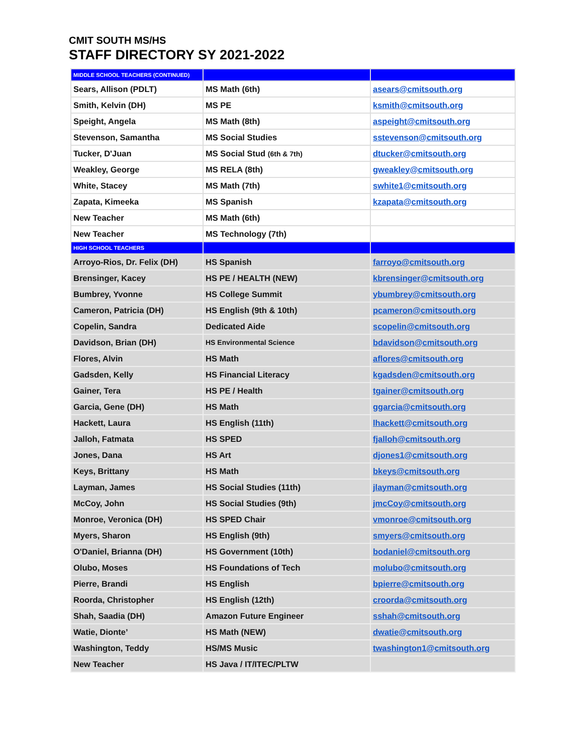CMIT SOUTH MS/HS
STAFF DIRECTORY SY 2021-2022
| MIDDLE SCHOOL TEACHERS (CONTINUED) | | |
| --- | --- | --- |
| Sears, Allison (PDLT) | MS Math (6th) | asears@cmitsouth.org |
| Smith, Kelvin (DH) | MS PE | ksmith@cmitsouth.org |
| Speight, Angela | MS Math (8th) | aspeight@cmitsouth.org |
| Stevenson, Samantha | MS Social Studies | sstevenson@cmitsouth.org |
| Tucker, D'Juan | MS Social Stud (6th & 7th) | dtucker@cmitsouth.org |
| Weakley, George | MS RELA (8th) | gweakley@cmitsouth.org |
| White, Stacey | MS Math (7th) | swhite1@cmitsouth.org |
| Zapata, Kimeeka | MS Spanish | kzapata@cmitsouth.org |
| New Teacher | MS Math (6th) | |
| New Teacher | MS Technology (7th) | |
| HIGH SCHOOL TEACHERS | | |
| Arroyo-Rios, Dr. Felix (DH) | HS Spanish | farroyo@cmitsouth.org |
| Brensinger, Kacey | HS PE / HEALTH (NEW) | kbrensinger@cmitsouth.org |
| Bumbrey, Yvonne | HS College Summit | ybumbrey@cmitsouth.org |
| Cameron, Patricia (DH) | HS English (9th & 10th) | pcameron@cmitsouth.org |
| Copelin, Sandra | Dedicated Aide | scopelin@cmitsouth.org |
| Davidson, Brian (DH) | HS Environmental Science | bdavidson@cmitsouth.org |
| Flores, Alvin | HS Math | aflores@cmitsouth.org |
| Gadsden, Kelly | HS Financial Literacy | kgadsden@cmitsouth.org |
| Gainer, Tera | HS PE / Health | tgainer@cmitsouth.org |
| Garcia, Gene (DH) | HS Math | ggarcia@cmitsouth.org |
| Hackett, Laura | HS English (11th) | lhackett@cmitsouth.org |
| Jalloh, Fatmata | HS SPED | fjalloh@cmitsouth.org |
| Jones, Dana | HS Art | djones1@cmitsouth.org |
| Keys, Brittany | HS Math | bkeys@cmitsouth.org |
| Layman, James | HS Social Studies (11th) | jlayman@cmitsouth.org |
| McCoy, John | HS Social Studies (9th) | jmcCoy@cmitsouth.org |
| Monroe, Veronica (DH) | HS SPED Chair | vmonroe@cmitsouth.org |
| Myers, Sharon | HS English (9th) | smyers@cmitsouth.org |
| O'Daniel, Brianna (DH) | HS Government (10th) | bodaniel@cmitsouth.org |
| Olubo, Moses | HS Foundations of Tech | molubo@cmitsouth.org |
| Pierre, Brandi | HS English | bpierre@cmitsouth.org |
| Roorda, Christopher | HS English (12th) | croorda@cmitsouth.org |
| Shah, Saadia (DH) | Amazon Future Engineer | sshah@cmitsouth.org |
| Watie, Dionte’ | HS Math (NEW) | dwatie@cmitsouth.org |
| Washington, Teddy | HS/MS Music | twashington1@cmitsouth.org |
| New Teacher | HS Java / IT/ITEC/PLTW | |